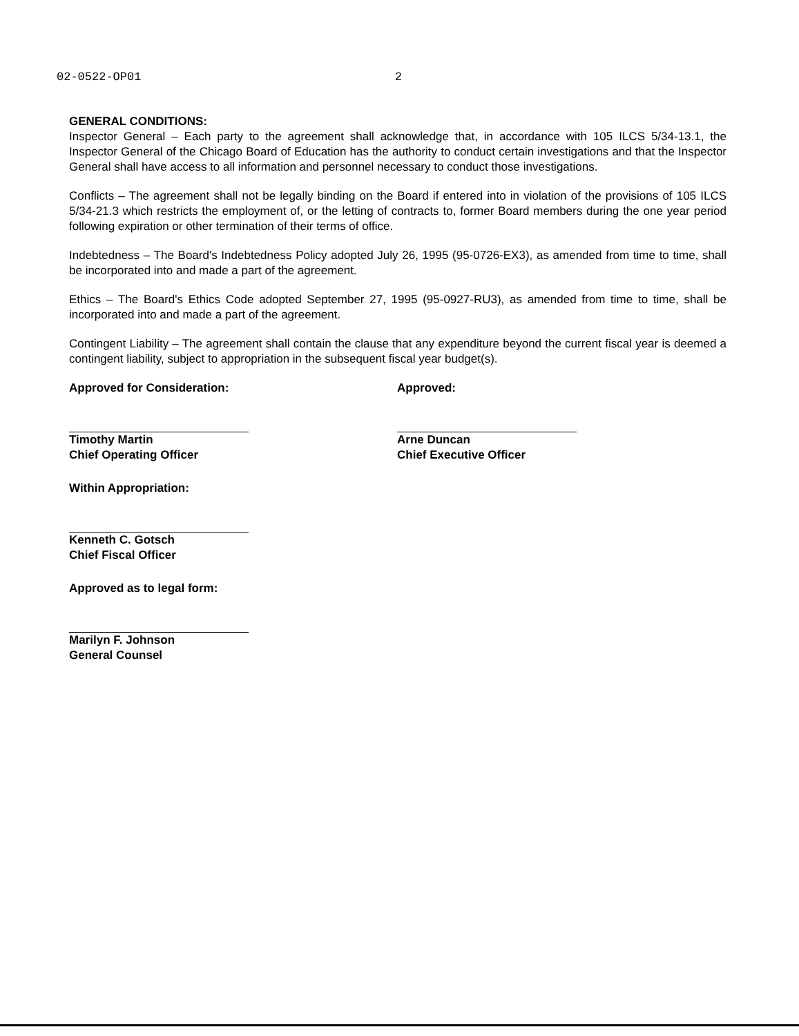02-0522-OP01 2
GENERAL CONDITIONS:
Inspector General – Each party to the agreement shall acknowledge that, in accordance with 105 ILCS 5/34-13.1, the Inspector General of the Chicago Board of Education has the authority to conduct certain investigations and that the Inspector General shall have access to all information and personnel necessary to conduct those investigations.
Conflicts – The agreement shall not be legally binding on the Board if entered into in violation of the provisions of 105 ILCS 5/34-21.3 which restricts the employment of, or the letting of contracts to, former Board members during the one year period following expiration or other termination of their terms of office.
Indebtedness – The Board's Indebtedness Policy adopted July 26, 1995 (95-0726-EX3), as amended from time to time, shall be incorporated into and made a part of the agreement.
Ethics – The Board's Ethics Code adopted September 27, 1995 (95-0927-RU3), as amended from time to time, shall be incorporated into and made a part of the agreement.
Contingent Liability – The agreement shall contain the clause that any expenditure beyond the current fiscal year is deemed a contingent liability, subject to appropriation in the subsequent fiscal year budget(s).
Approved for Consideration:
Timothy Martin
Chief Operating Officer
Within Appropriation:
Kenneth C. Gotsch
Chief Fiscal Officer
Approved as to legal form:
Marilyn F. Johnson
General Counsel
Approved:
Arne Duncan
Chief Executive Officer